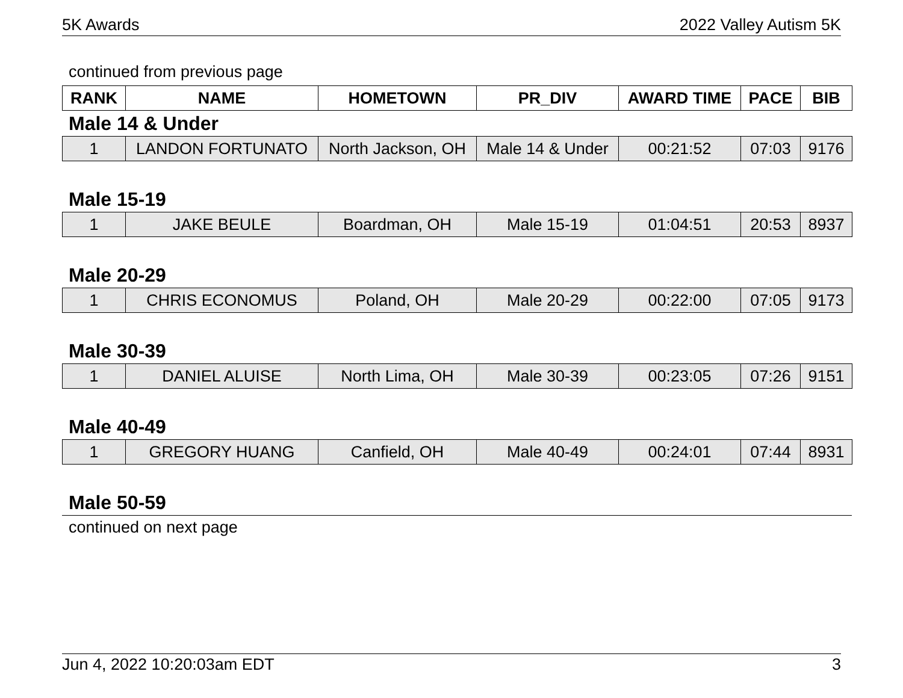5K Awards 2022 Valley Autism 5K
continued from previous page
| RANK | NAME | HOMETOWN | PR_DIV | AWARD TIME | PACE | BIB |
| --- | --- | --- | --- | --- | --- | --- |
Male 14 & Under
| 1 | LANDON FORTUNATO | North Jackson, OH | Male 14 & Under | 00:21:52 | 07:03 | 9176 |
Male 15-19
| 1 | JAKE BEULE | Boardman, OH | Male 15-19 | 01:04:51 | 20:53 | 8937 |
Male 20-29
| 1 | CHRIS ECONOMUS | Poland, OH | Male 20-29 | 00:22:00 | 07:05 | 9173 |
Male 30-39
| 1 | DANIEL ALUISE | North Lima, OH | Male 30-39 | 00:23:05 | 07:26 | 9151 |
Male 40-49
| 1 | GREGORY HUANG | Canfield, OH | Male 40-49 | 00:24:01 | 07:44 | 8931 |
Male 50-59
continued on next page
Jun 4, 2022 10:20:03am EDT 3